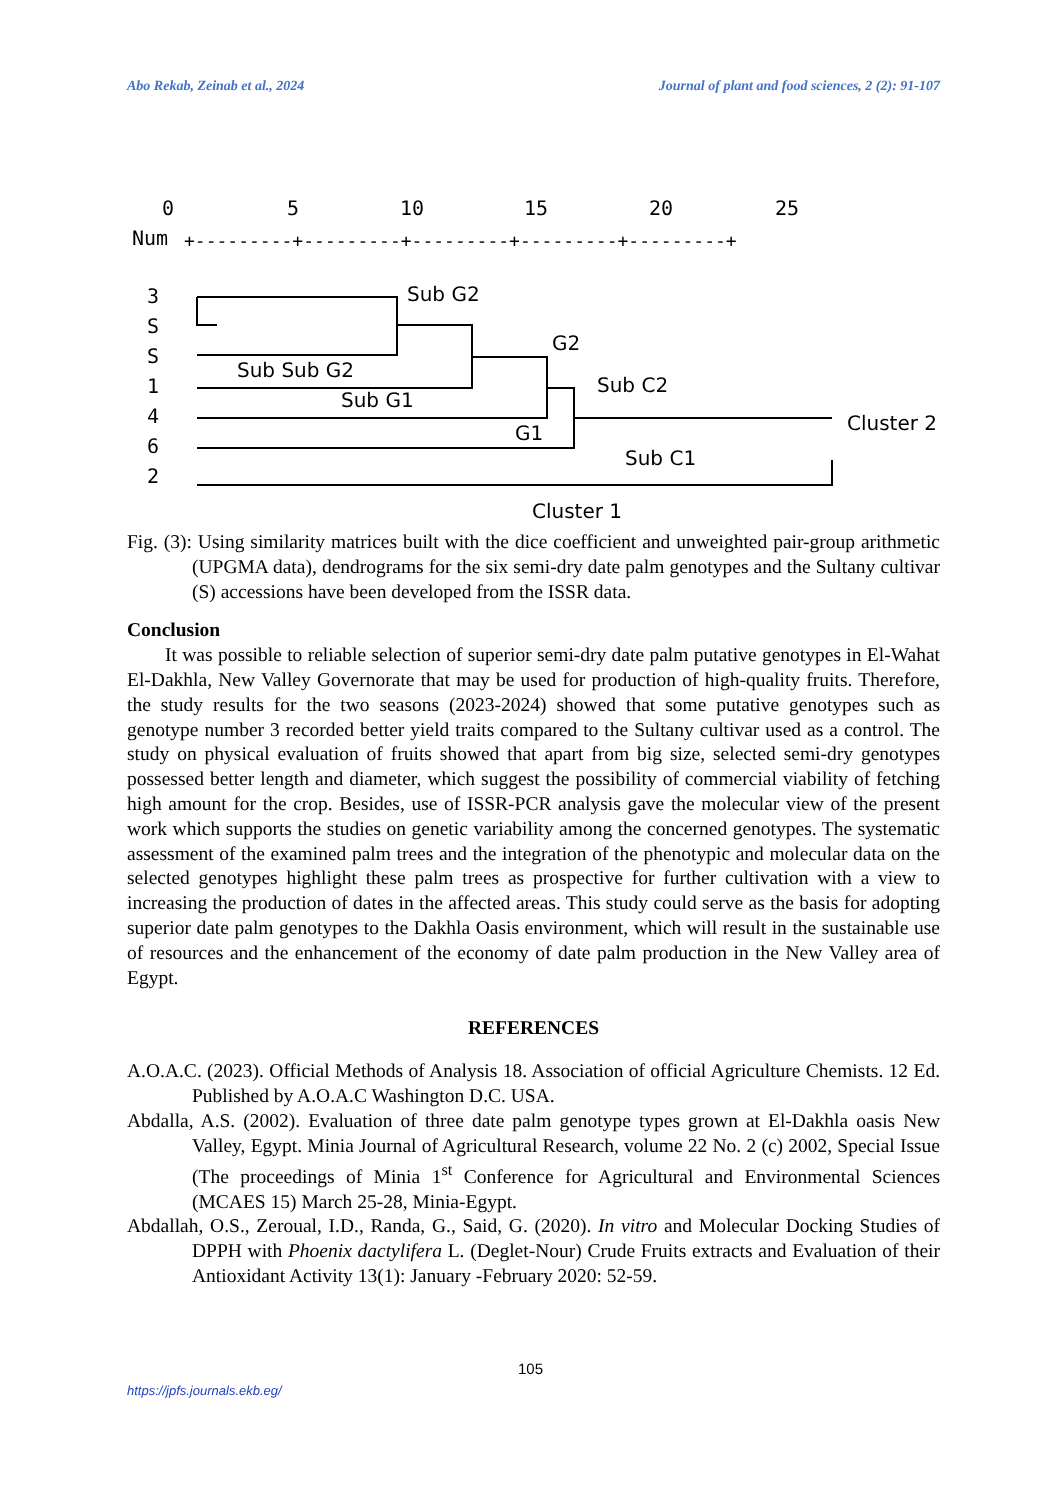Abo Rekab, Zeinab et al., 2024 Journal of plant and food sciences, 2 (2): 91-107
0
5
10
15
20
25
Num
+---------+---------+---------+---------+---------+
3
S
S
1
4
6
2
Sub G2
G2
Sub Sub G2
Sub G1
Sub C2
G1
Cluster 2
Sub C1
Cluster 1
Fig. (3): Using similarity matrices built with the dice coefficient and unweighted pair-group arithmetic (UPGMA data), dendrograms for the six semi-dry date palm genotypes and the Sultany cultivar (S) accessions have been developed from the ISSR data.
Conclusion
It was possible to reliable selection of superior semi-dry date palm putative genotypes in El-Wahat El-Dakhla, New Valley Governorate that may be used for production of high-quality fruits. Therefore, the study results for the two seasons (2023-2024) showed that some putative genotypes such as genotype number 3 recorded better yield traits compared to the Sultany cultivar used as a control. The study on physical evaluation of fruits showed that apart from big size, selected semi-dry genotypes possessed better length and diameter, which suggest the possibility of commercial viability of fetching high amount for the crop. Besides, use of ISSR-PCR analysis gave the molecular view of the present work which supports the studies on genetic variability among the concerned genotypes. The systematic assessment of the examined palm trees and the integration of the phenotypic and molecular data on the selected genotypes highlight these palm trees as prospective for further cultivation with a view to increasing the production of dates in the affected areas. This study could serve as the basis for adopting superior date palm genotypes to the Dakhla Oasis environment, which will result in the sustainable use of resources and the enhancement of the economy of date palm production in the New Valley area of Egypt.
REFERENCES
A.O.A.C. (2023). Official Methods of Analysis 18. Association of official Agriculture Chemists. 12 Ed. Published by A.O.A.C Washington D.C. USA.
Abdalla, A.S. (2002). Evaluation of three date palm genotype types grown at El-Dakhla oasis New Valley, Egypt. Minia Journal of Agricultural Research, volume 22 No. 2 (c) 2002, Special Issue (The proceedings of Minia 1<sup>st</sup> Conference for Agricultural and Environmental Sciences (MCAES 15) March 25-28, Minia-Egypt.
Abdallah, O.S., Zeroual, I.D., Randa, G., Said, G. (2020). In vitro and Molecular Docking Studies of DPPH with Phoenix dactylifera L. (Deglet-Nour) Crude Fruits extracts and Evaluation of their Antioxidant Activity 13(1): January -February 2020: 52-59.
105
https://jpfs.journals.ekb.eg/